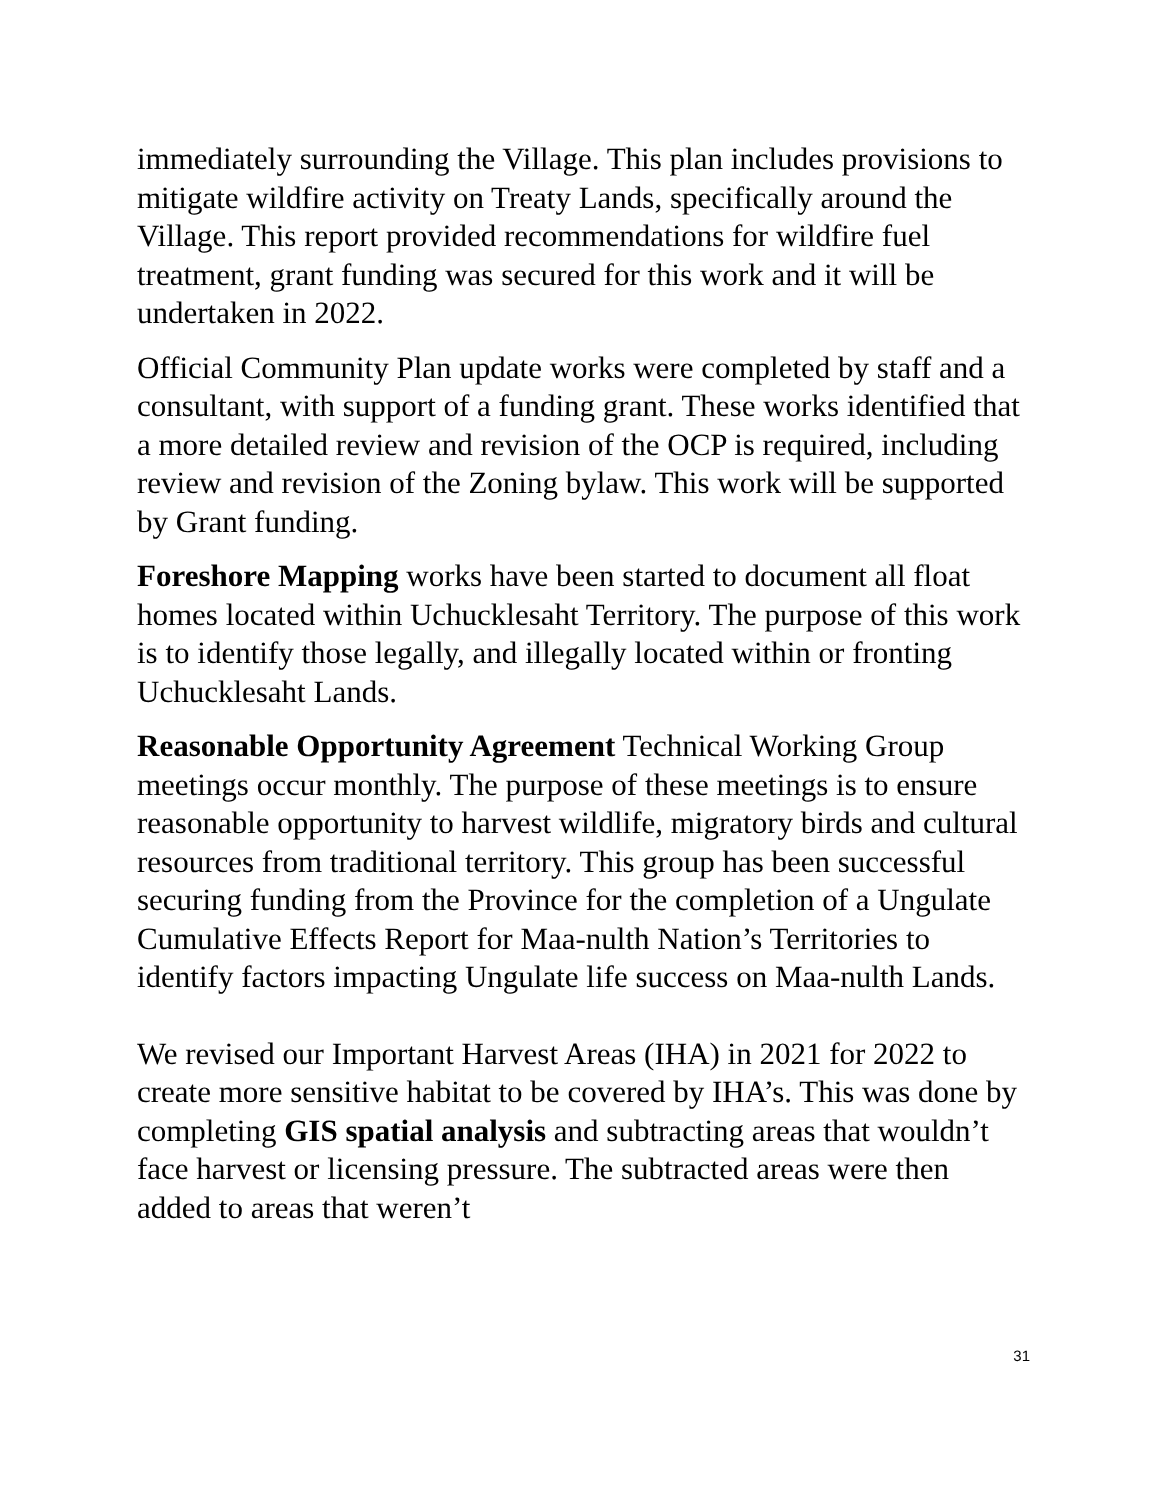immediately surrounding the Village. This plan includes provisions to mitigate wildfire activity on Treaty Lands, specifically around the Village. This report provided recommendations for wildfire fuel treatment, grant funding was secured for this work and it will be undertaken in 2022.
Official Community Plan update works were completed by staff and a consultant, with support of a funding grant. These works identified that a more detailed review and revision of the OCP is required, including review and revision of the Zoning bylaw. This work will be supported by Grant funding.
Foreshore Mapping works have been started to document all float homes located within Uchucklesaht Territory. The purpose of this work is to identify those legally, and illegally located within or fronting Uchucklesaht Lands.
Reasonable Opportunity Agreement Technical Working Group meetings occur monthly. The purpose of these meetings is to ensure reasonable opportunity to harvest wildlife, migratory birds and cultural resources from traditional territory. This group has been successful securing funding from the Province for the completion of a Ungulate Cumulative Effects Report for Maa-nulth Nation’s Territories to identify factors impacting Ungulate life success on Maa-nulth Lands.
We revised our Important Harvest Areas (IHA) in 2021 for 2022 to create more sensitive habitat to be covered by IHA’s. This was done by completing GIS spatial analysis and subtracting areas that wouldn’t face harvest or licensing pressure. The subtracted areas were then added to areas that weren’t
31